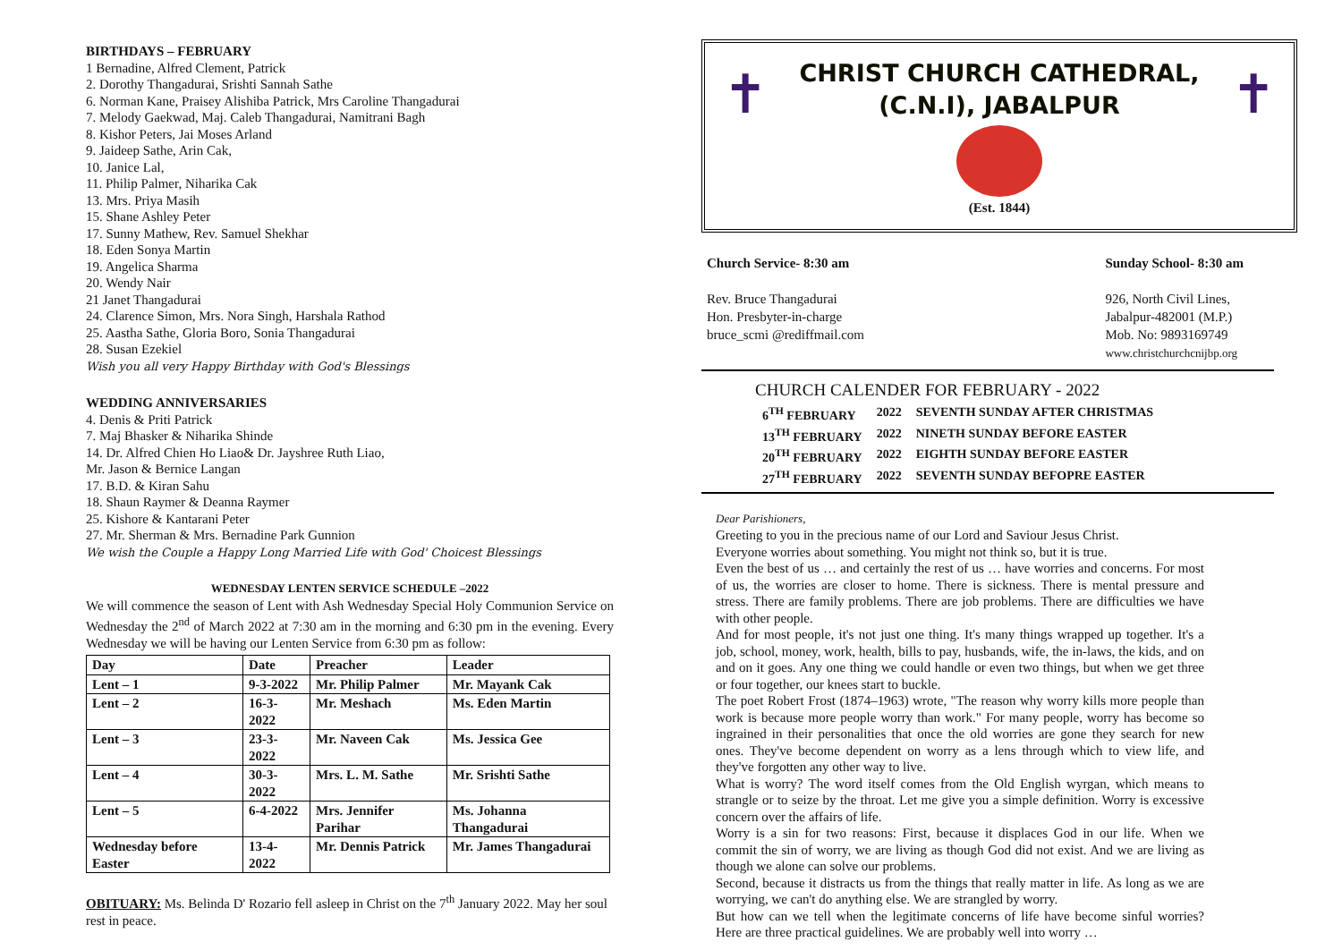BIRTHDAYS – FEBRUARY
1 Bernadine, Alfred Clement, Patrick
2. Dorothy Thangadurai, Srishti Sannah Sathe
6. Norman Kane, Praisey Alishiba Patrick, Mrs Caroline Thangadurai
7. Melody Gaekwad, Maj. Caleb Thangadurai, Namitrani Bagh
8. Kishor Peters, Jai Moses Arland
9. Jaideep Sathe, Arin Cak,
10. Janice Lal,
11. Philip Palmer, Niharika Cak
13. Mrs. Priya Masih
15. Shane Ashley Peter
17. Sunny Mathew, Rev. Samuel Shekhar
18. Eden Sonya Martin
19. Angelica Sharma
20. Wendy Nair
21 Janet Thangadurai
24. Clarence Simon, Mrs. Nora Singh, Harshala Rathod
25. Aastha Sathe, Gloria Boro, Sonia Thangadurai
28. Susan Ezekiel
Wish you all very Happy Birthday with God's Blessings
WEDDING ANNIVERSARIES
4. Denis & Priti Patrick
7. Maj Bhasker & Niharika Shinde
14. Dr. Alfred Chien Ho Liao& Dr. Jayshree Ruth Liao,
Mr. Jason & Bernice Langan
17. B.D. & Kiran Sahu
18. Shaun Raymer & Deanna Raymer
25. Kishore & Kantarani Peter
27. Mr. Sherman & Mrs. Bernadine Park Gunnion
We wish the Couple a Happy Long Married Life with God' Choicest Blessings
WEDNESDAY LENTEN SERVICE SCHEDULE –2022
We will commence the season of Lent with Ash Wednesday Special Holy Communion Service on Wednesday the 2<sup>nd</sup> of March 2022 at 7:30 am in the morning and 6:30 pm in the evening. Every Wednesday we will be having our Lenten Service from 6:30 pm as follow:
| Day | Date | Preacher | Leader |
| --- | --- | --- | --- |
| Lent – 1 | 9-3-2022 | Mr. Philip Palmer | Mr. Mayank Cak |
| Lent – 2 | 16-3-2022 | Mr. Meshach | Ms. Eden Martin |
| Lent – 3 | 23-3-2022 | Mr. Naveen Cak | Ms. Jessica Gee |
| Lent – 4 | 30-3-2022 | Mrs. L. M. Sathe | Mr. Srishti Sathe |
| Lent – 5 | 6-4-2022 | Mrs. Jennifer Parihar | Ms. Johanna Thangadurai |
| Wednesday before Easter | 13-4-2022 | Mr. Dennis Patrick | Mr. James Thangadurai |
OBITUARY: Ms. Belinda D' Rozario fell asleep in Christ on the 7<sup>th</sup> January 2022. May her soul rest in peace.
✝ ✝
CHRIST CHURCH CATHEDRAL,
(C.N.I), JABALPUR
(Est. 1844)
Church Service- 8:30 am
Rev. Bruce Thangadurai
Hon. Presbyter-in-charge
bruce_scmi @rediffmail.com
Sunday School- 8:30 am
926, North Civil Lines,
Jabalpur-482001 (M.P.)
Mob. No: 9893169749
www.christchurchcnijbp.org
CHURCH CALENDER FOR FEBRUARY - 2022
| 6<sup>TH</sup> FEBRUARY | 2022 | SEVENTH SUNDAY AFTER CHRISTMAS |
| 13<sup>TH</sup> FEBRUARY | 2022 | NINETH SUNDAY BEFORE EASTER |
| 20<sup>TH</sup> FEBRUARY | 2022 | EIGHTH SUNDAY BEFORE EASTER |
| 27<sup>TH</sup> FEBRUARY | 2022 | SEVENTH SUNDAY BEFOPRE EASTER |
Dear Parishioners,
Greeting to you in the precious name of our Lord and Saviour Jesus Christ.
Everyone worries about something. You might not think so, but it is true.
Even the best of us … and certainly the rest of us … have worries and concerns. For most of us, the worries are closer to home. There is sickness. There is mental pressure and stress. There are family problems. There are job problems. There are difficulties we have with other people.
And for most people, it's not just one thing. It's many things wrapped up together. It's a job, school, money, work, health, bills to pay, husbands, wife, the in-laws, the kids, and on and on it goes. Any one thing we could handle or even two things, but when we get three or four together, our knees start to buckle.
The poet Robert Frost (1874–1963) wrote, "The reason why worry kills more people than work is because more people worry than work." For many people, worry has become so ingrained in their personalities that once the old worries are gone they search for new ones. They've become dependent on worry as a lens through which to view life, and they've forgotten any other way to live.
What is worry? The word itself comes from the Old English wyrgan, which means to strangle or to seize by the throat. Let me give you a simple definition. Worry is excessive concern over the affairs of life.
Worry is a sin for two reasons: First, because it displaces God in our life. When we commit the sin of worry, we are living as though God did not exist. And we are living as though we alone can solve our problems.
Second, because it distracts us from the things that really matter in life. As long as we are worrying, we can't do anything else. We are strangled by worry.
But how can we tell when the legitimate concerns of life have become sinful worries? Here are three practical guidelines. We are probably well into worry …